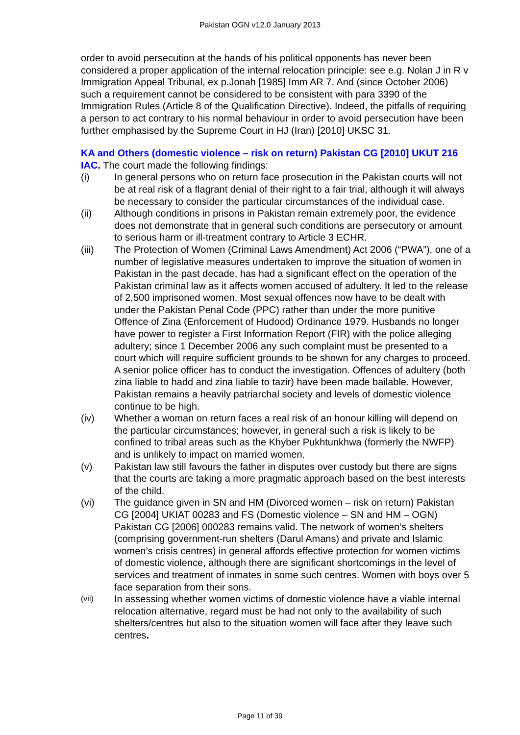Pakistan OGN v12.0 January 2013
order to avoid persecution at the hands of his political opponents has never been considered a proper application of the internal relocation principle: see e.g. Nolan J in R v Immigration Appeal Tribunal, ex p.Jonah [1985] Imm AR 7. And (since October 2006) such a requirement cannot be considered to be consistent with para 3390 of the Immigration Rules (Article 8 of the Qualification Directive). Indeed, the pitfalls of requiring a person to act contrary to his normal behaviour in order to avoid persecution have been further emphasised by the Supreme Court in HJ (Iran) [2010] UKSC 31.
KA and Others (domestic violence – risk on return) Pakistan CG [2010] UKUT 216 IAC
. The court made the following findings:
(i) In general persons who on return face prosecution in the Pakistan courts will not be at real risk of a flagrant denial of their right to a fair trial, although it will always be necessary to consider the particular circumstances of the individual case.
(ii) Although conditions in prisons in Pakistan remain extremely poor, the evidence does not demonstrate that in general such conditions are persecutory or amount to serious harm or ill-treatment contrary to Article 3 ECHR.
(iii) The Protection of Women (Criminal Laws Amendment) Act 2006 (“PWA”), one of a number of legislative measures undertaken to improve the situation of women in Pakistan in the past decade, has had a significant effect on the operation of the Pakistan criminal law as it affects women accused of adultery. It led to the release of 2,500 imprisoned women. Most sexual offences now have to be dealt with under the Pakistan Penal Code (PPC) rather than under the more punitive Offence of Zina (Enforcement of Hudood) Ordinance 1979. Husbands no longer have power to register a First Information Report (FIR) with the police alleging adultery; since 1 December 2006 any such complaint must be presented to a court which will require sufficient grounds to be shown for any charges to proceed. A senior police officer has to conduct the investigation. Offences of adultery (both zina liable to hadd and zina liable to tazir) have been made bailable. However, Pakistan remains a heavily patriarchal society and levels of domestic violence continue to be high.
(iv) Whether a woman on return faces a real risk of an honour killing will depend on the particular circumstances; however, in general such a risk is likely to be confined to tribal areas such as the Khyber Pukhtunkhwa (formerly the NWFP) and is unlikely to impact on married women.
(v) Pakistan law still favours the father in disputes over custody but there are signs that the courts are taking a more pragmatic approach based on the best interests of the child.
(vi) The guidance given in SN and HM (Divorced women – risk on return) Pakistan CG [2004] UKIAT 00283 and FS (Domestic violence – SN and HM – OGN) Pakistan CG [2006] 000283 remains valid. The network of women’s shelters (comprising government-run shelters (Darul Amans) and private and Islamic women’s crisis centres) in general affords effective protection for women victims of domestic violence, although there are significant shortcomings in the level of services and treatment of inmates in some such centres. Women with boys over 5 face separation from their sons.
(vii) In assessing whether women victims of domestic violence have a viable internal relocation alternative, regard must be had not only to the availability of such shelters/centres but also to the situation women will face after they leave such centres.
Page 11 of 39